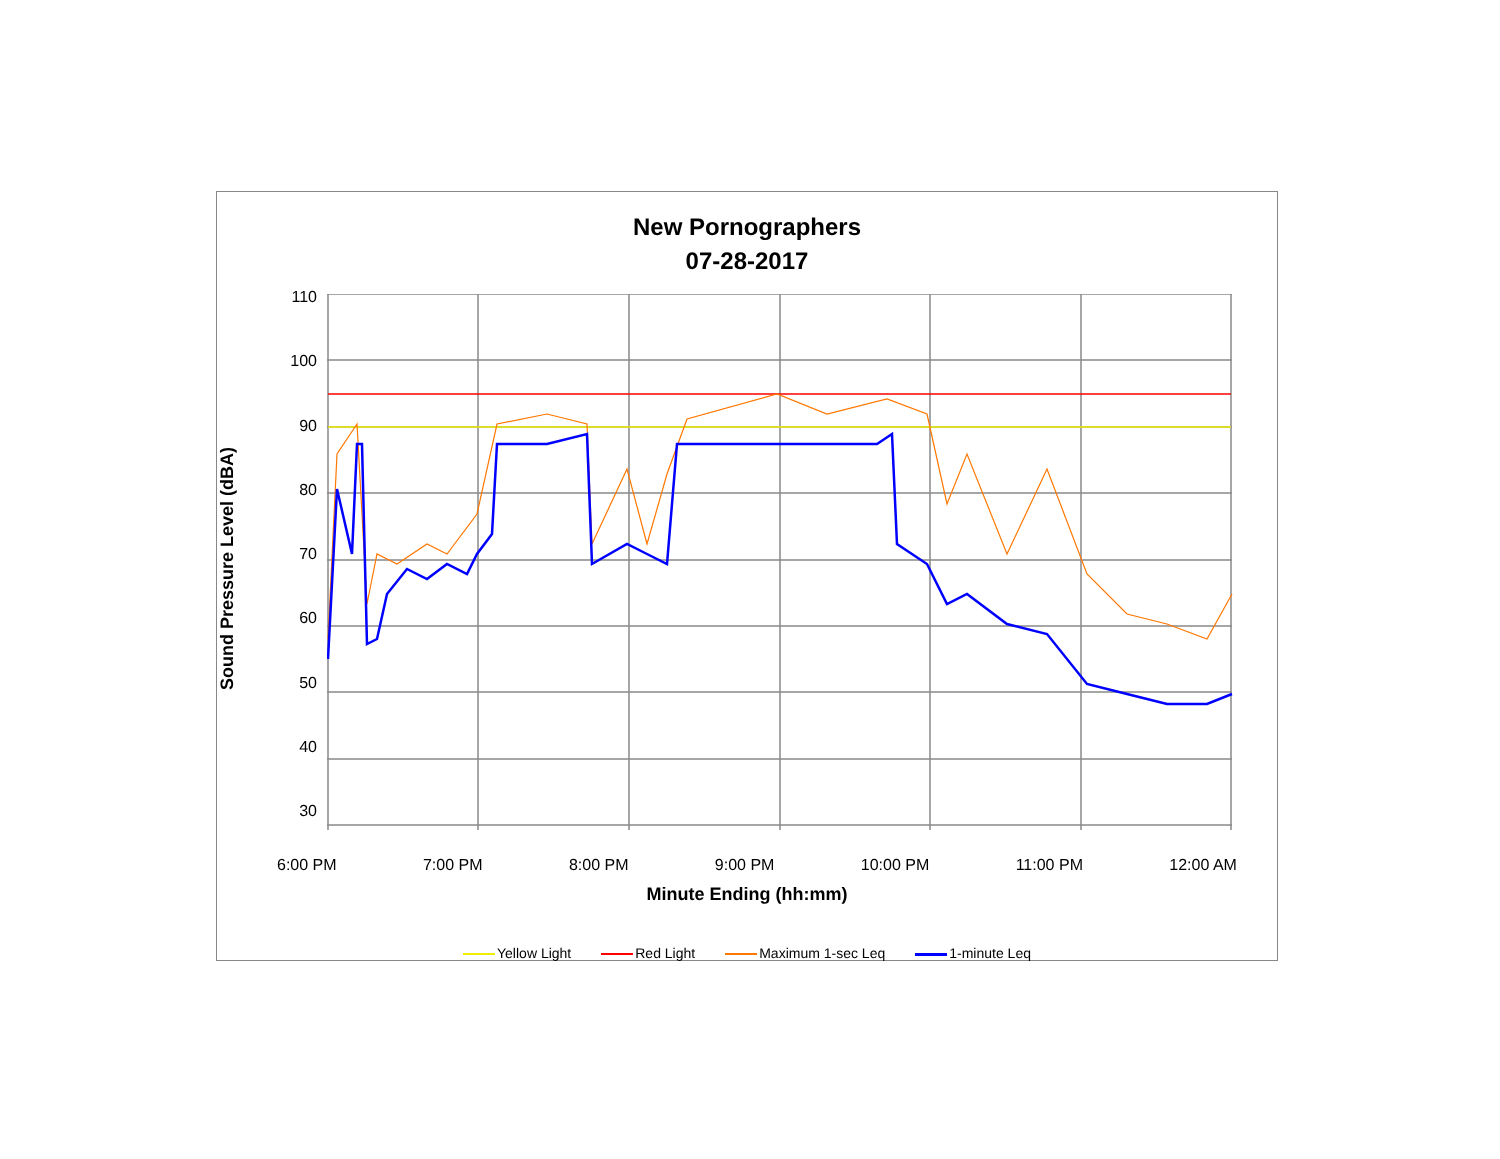New Pornographers
07-28-2017
Sound Pressure Level (dBA)
110
100
90
80
70
60
50
40
30
6:00 PM 7:00 PM 8:00 PM 9:00 PM 10:00 PM 11:00 PM 12:00 AM
Minute Ending (hh:mm)
Yellow Light Red Light Maximum 1-sec Leq 1-minute Leq